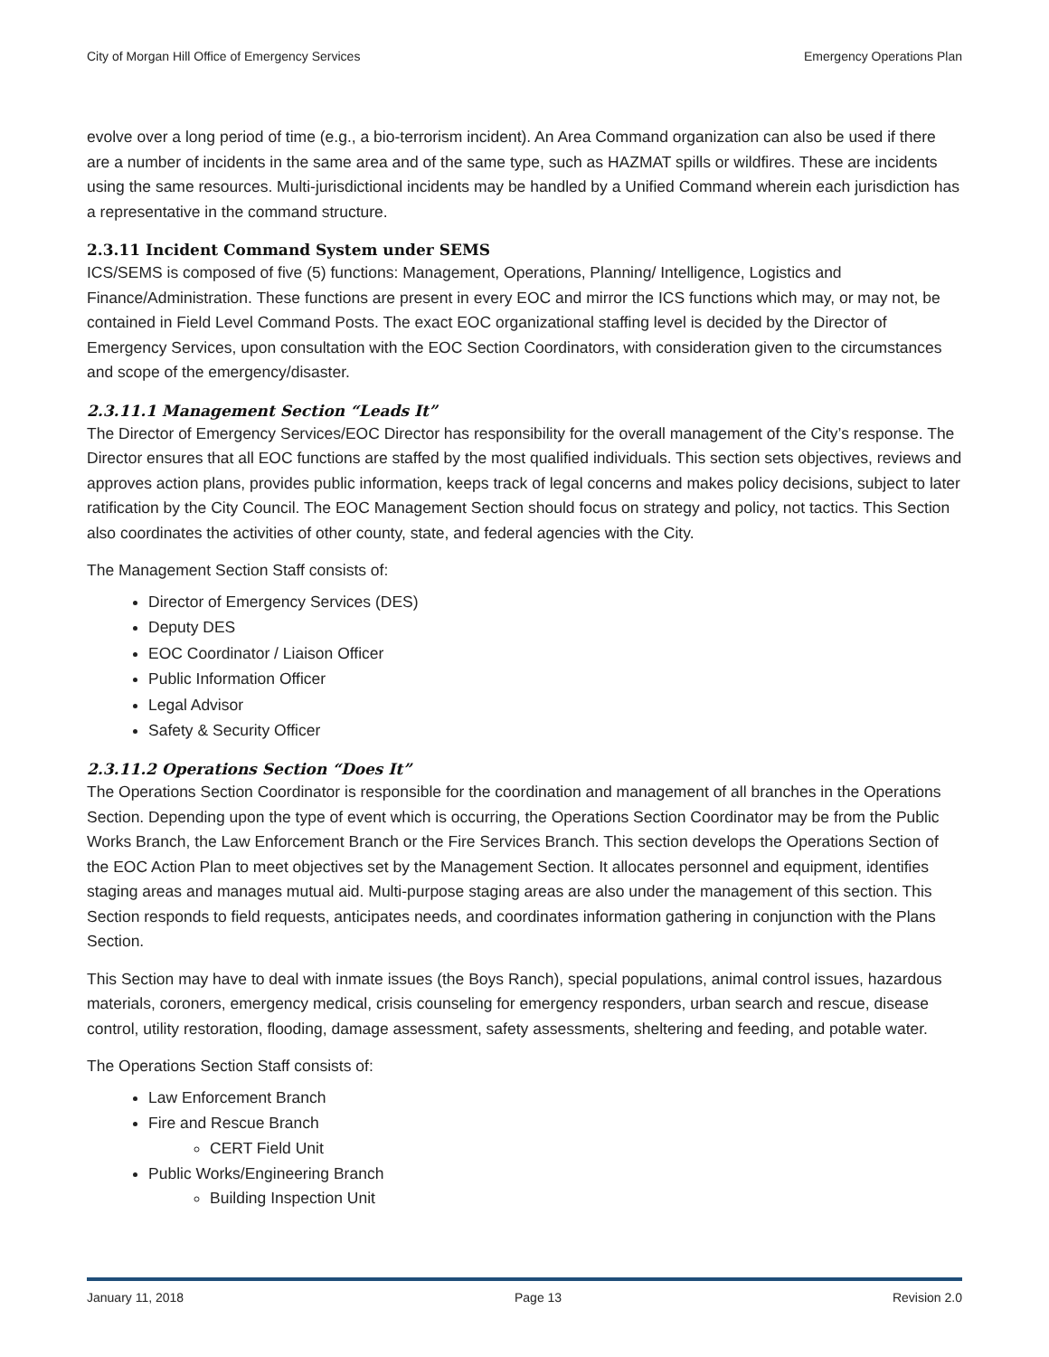City of Morgan Hill Office of Emergency Services Emergency Operations Plan
evolve over a long period of time (e.g., a bio-terrorism incident). An Area Command organization can also be used if there are a number of incidents in the same area and of the same type, such as HAZMAT spills or wildfires. These are incidents using the same resources. Multi-jurisdictional incidents may be handled by a Unified Command wherein each jurisdiction has a representative in the command structure.
2.3.11 Incident Command System under SEMS
ICS/SEMS is composed of five (5) functions: Management, Operations, Planning/ Intelligence, Logistics and Finance/Administration. These functions are present in every EOC and mirror the ICS functions which may, or may not, be contained in Field Level Command Posts. The exact EOC organizational staffing level is decided by the Director of Emergency Services, upon consultation with the EOC Section Coordinators, with consideration given to the circumstances and scope of the emergency/disaster.
2.3.11.1 Management Section “Leads It”
The Director of Emergency Services/EOC Director has responsibility for the overall management of the City’s response. The Director ensures that all EOC functions are staffed by the most qualified individuals. This section sets objectives, reviews and approves action plans, provides public information, keeps track of legal concerns and makes policy decisions, subject to later ratification by the City Council. The EOC Management Section should focus on strategy and policy, not tactics. This Section also coordinates the activities of other county, state, and federal agencies with the City.
The Management Section Staff consists of:
Director of Emergency Services (DES)
Deputy DES
EOC Coordinator / Liaison Officer
Public Information Officer
Legal Advisor
Safety & Security Officer
2.3.11.2 Operations Section “Does It”
The Operations Section Coordinator is responsible for the coordination and management of all branches in the Operations Section. Depending upon the type of event which is occurring, the Operations Section Coordinator may be from the Public Works Branch, the Law Enforcement Branch or the Fire Services Branch. This section develops the Operations Section of the EOC Action Plan to meet objectives set by the Management Section. It allocates personnel and equipment, identifies staging areas and manages mutual aid. Multi-purpose staging areas are also under the management of this section. This Section responds to field requests, anticipates needs, and coordinates information gathering in conjunction with the Plans Section.
This Section may have to deal with inmate issues (the Boys Ranch), special populations, animal control issues, hazardous materials, coroners, emergency medical, crisis counseling for emergency responders, urban search and rescue, disease control, utility restoration, flooding, damage assessment, safety assessments, sheltering and feeding, and potable water.
The Operations Section Staff consists of:
Law Enforcement Branch
Fire and Rescue Branch
CERT Field Unit
Public Works/Engineering Branch
Building Inspection Unit
January 11, 2018 Page 13 Revision 2.0